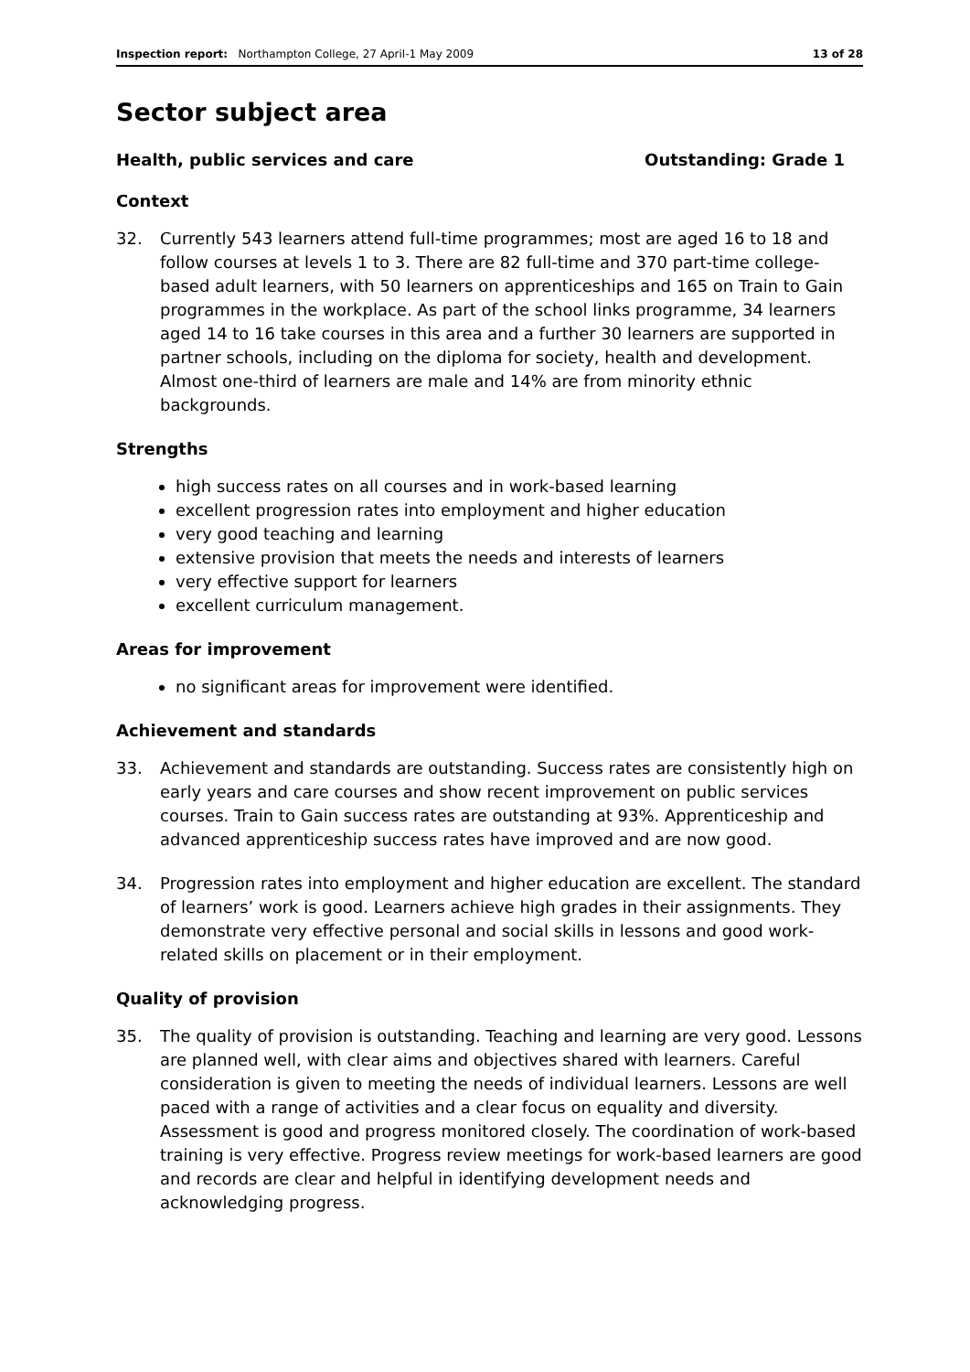Inspection report: Northampton College, 27 April-1 May 2009 13 of 28
Sector subject area
Health, public services and care Outstanding: Grade 1
Context
32. Currently 543 learners attend full-time programmes; most are aged 16 to 18 and follow courses at levels 1 to 3. There are 82 full-time and 370 part-time college-based adult learners, with 50 learners on apprenticeships and 165 on Train to Gain programmes in the workplace. As part of the school links programme, 34 learners aged 14 to 16 take courses in this area and a further 30 learners are supported in partner schools, including on the diploma for society, health and development. Almost one-third of learners are male and 14% are from minority ethnic backgrounds.
Strengths
high success rates on all courses and in work-based learning
excellent progression rates into employment and higher education
very good teaching and learning
extensive provision that meets the needs and interests of learners
very effective support for learners
excellent curriculum management.
Areas for improvement
no significant areas for improvement were identified.
Achievement and standards
33. Achievement and standards are outstanding. Success rates are consistently high on early years and care courses and show recent improvement on public services courses. Train to Gain success rates are outstanding at 93%. Apprenticeship and advanced apprenticeship success rates have improved and are now good.
34. Progression rates into employment and higher education are excellent. The standard of learners’ work is good. Learners achieve high grades in their assignments. They demonstrate very effective personal and social skills in lessons and good work-related skills on placement or in their employment.
Quality of provision
35. The quality of provision is outstanding. Teaching and learning are very good. Lessons are planned well, with clear aims and objectives shared with learners. Careful consideration is given to meeting the needs of individual learners. Lessons are well paced with a range of activities and a clear focus on equality and diversity. Assessment is good and progress monitored closely. The coordination of work-based training is very effective. Progress review meetings for work-based learners are good and records are clear and helpful in identifying development needs and acknowledging progress.